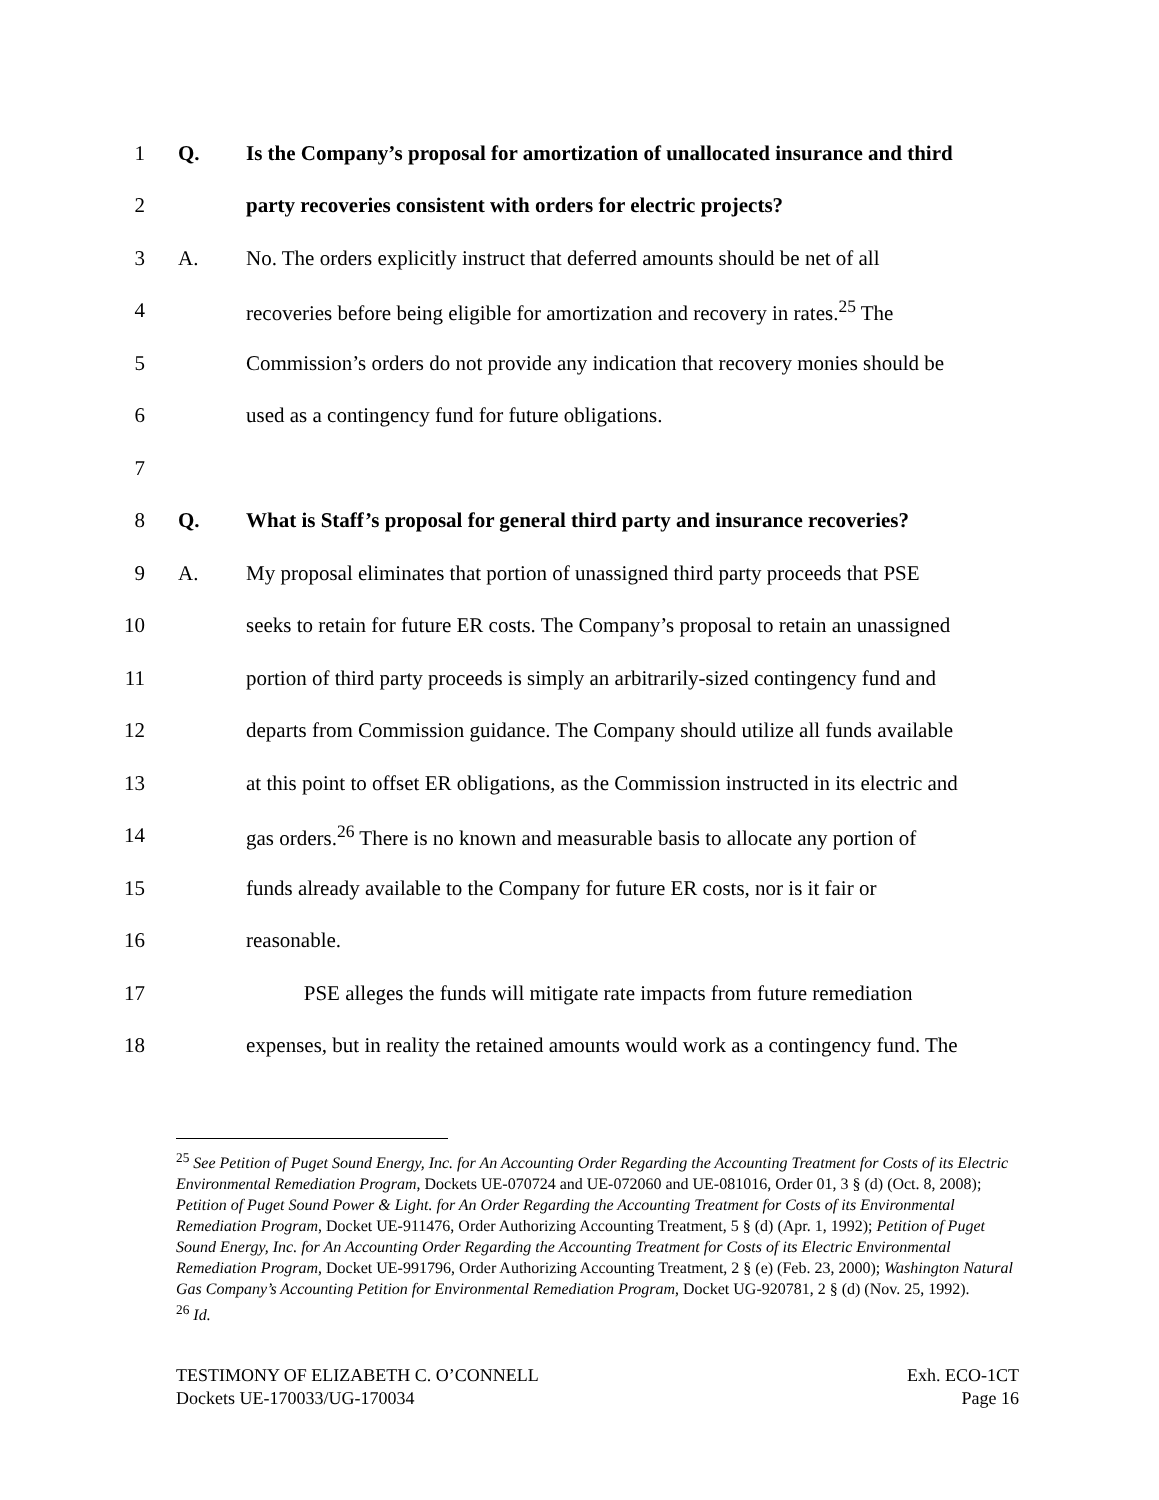1 Q.
Is the Company’s proposal for amortization of unallocated insurance and third
2
party recoveries consistent with orders for electric projects?
3 A.
No. The orders explicitly instruct that deferred amounts should be net of all
4
recoveries before being eligible for amortization and recovery in rates.<sup>25</sup> The
5
Commission’s orders do not provide any indication that recovery monies should be
6
used as a contingency fund for future obligations.
7
8 Q.
What is Staff’s proposal for general third party and insurance recoveries?
9 A.
My proposal eliminates that portion of unassigned third party proceeds that PSE
10
seeks to retain for future ER costs. The Company’s proposal to retain an unassigned
11
portion of third party proceeds is simply an arbitrarily-sized contingency fund and
12
departs from Commission guidance. The Company should utilize all funds available
13
at this point to offset ER obligations, as the Commission instructed in its electric and
14
gas orders.<sup>26</sup> There is no known and measurable basis to allocate any portion of
15
funds already available to the Company for future ER costs, nor is it fair or
16 reasonable.
17
PSE alleges the funds will mitigate rate impacts from future remediation
18
expenses, but in reality the retained amounts would work as a contingency fund. The
<sup>25</sup> See Petition of Puget Sound Energy, Inc. for An Accounting Order Regarding the Accounting Treatment for Costs of its Electric Environmental Remediation Program, Dockets UE-070724 and UE-072060 and UE-081016, Order 01, 3 § (d) (Oct. 8, 2008); Petition of Puget Sound Power & Light. for An Order Regarding the Accounting Treatment for Costs of its Environmental Remediation Program, Docket UE-911476, Order Authorizing Accounting Treatment, 5 § (d) (Apr. 1, 1992); Petition of Puget Sound Energy, Inc. for An Accounting Order Regarding the Accounting Treatment for Costs of its Electric Environmental Remediation Program, Docket UE-991796, Order Authorizing Accounting Treatment, 2 § (e) (Feb. 23, 2000); Washington Natural Gas Company’s Accounting Petition for Environmental Remediation Program, Docket UG-920781, 2 § (d) (Nov. 25, 1992).
<sup>26</sup> Id.
TESTIMONY OF ELIZABETH C. O’CONNELL
Dockets UE-170033/UG-170034
Exh. ECO-1CT
Page 16